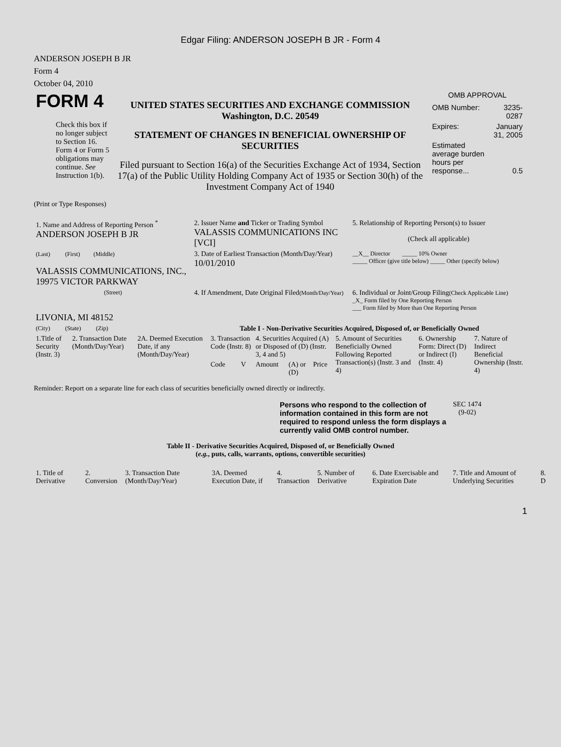Edgar Filing: ANDERSON JOSEPH B JR - Form 4
ANDERSON JOSEPH B JR
Form 4
October 04, 2010
| FORM 4 Check this box if no longer subject to Section 16. Form 4 or Form 5 obligations may continue. See Instruction 1(b). | UNITED STATES SECURITIES AND EXCHANGE COMMISSION Washington, D.C. 20549 STATEMENT OF CHANGES IN BENEFICIAL OWNERSHIP OF SECURITIES Filed pursuant to Section 16(a) of the Securities Exchange Act of 1934, Section 17(a) of the Public Utility Holding Company Act of 1935 or Section 30(h) of the Investment Company Act of 1940 | OMB APPROVAL / OMB Number: / 3235-0287 / / Expires: / January 31, 2005 / / Estimated average burden hours per response... / 0.5 / |
(Print or Type Responses)
| 1. Name and Address of Reporting Person <sup>*</sup> ANDERSON JOSEPH B JR | 2. Issuer Name and Ticker or Trading Symbol VALASSIS COMMUNICATIONS INC [VCI] | 5. Relationship of Reporting Person(s) to Issuer (Check all applicable) |
| (Last) (First) (Middle) VALASSIS COMMUNICATIONS, INC., 19975 VICTOR PARKWAY | 3. Date of Earliest Transaction (Month/Day/Year) 10/01/2010 | __X__ Director _____ 10% Owner _____ Officer (give title below) _____ Other (specify below) |
| (Street) LIVONIA, MI 48152 | 4. If Amendment, Date Original Filed (Month/Day/Year) | 6. Individual or Joint/Group Filing (Check Applicable Line) _X_ Form filed by One Reporting Person ___ Form filed by More than One Reporting Person |
| (City) (State) (Zip) | Table I - Non-Derivative Securities Acquired, Disposed of, or Beneficially Owned | |
| 1.Title of Security (Instr. 3) | 2. Transaction Date (Month/Day/Year) | 2A. Deemed Execution Date, if any (Month/Day/Year) | 3. Transaction Code (Instr. 8) | | 4. Securities Acquired (A) or Disposed of (D) (Instr. 3, 4 and 5) | | | 5. Amount of Securities Beneficially Owned Following Reported Transaction(s) (Instr. 3 and 4) | 6. Ownership Form: Direct (D) or Indirect (I) (Instr. 4) | 7. Nature of Indirect Beneficial Ownership (Instr. 4) |
| --- | --- | --- | --- | --- | --- | --- | --- | --- | --- | --- |
| | | | Code | V | Amount | (A) or (D) | Price | | | |
Reminder: Report on a separate line for each class of securities beneficially owned directly or indirectly.
| Persons who respond to the collection of information contained in this form are not required to respond unless the form displays a currently valid OMB control number. | SEC 1474 (9-02) |
Table II - Derivative Securities Acquired, Disposed of, or Beneficially Owned
(e.g., puts, calls, warrants, options, convertible securities)
| 1. Title of Derivative | 2. Conversion | 3. Transaction Date (Month/Day/Year) | 3A. Deemed Execution Date, if | 4. Transaction | 5. Number of Derivative | 6. Date Exercisable and Expiration Date | 7. Title and Amount of Underlying Securities | 8. D |
| --- | --- | --- | --- | --- | --- | --- | --- | --- |
1